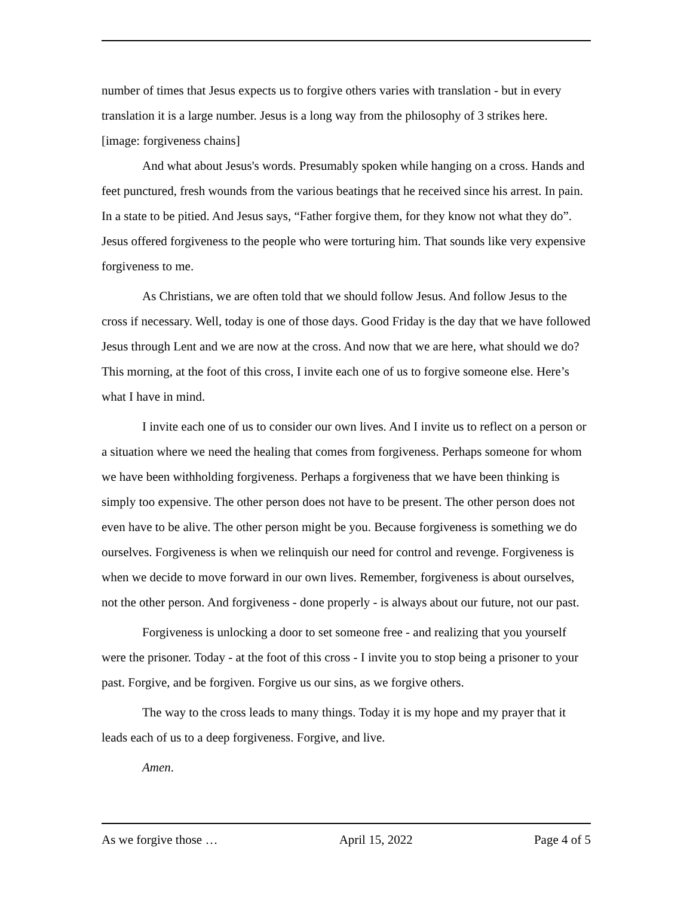number of times that Jesus expects us to forgive others varies with translation - but in every translation it is a large number. Jesus is a long way from the philosophy of 3 strikes here.
[image: forgiveness chains]
And what about Jesus's words. Presumably spoken while hanging on a cross. Hands and feet punctured, fresh wounds from the various beatings that he received since his arrest. In pain. In a state to be pitied. And Jesus says, “Father forgive them, for they know not what they do”. Jesus offered forgiveness to the people who were torturing him. That sounds like very expensive forgiveness to me.
As Christians, we are often told that we should follow Jesus. And follow Jesus to the cross if necessary. Well, today is one of those days. Good Friday is the day that we have followed Jesus through Lent and we are now at the cross. And now that we are here, what should we do? This morning, at the foot of this cross, I invite each one of us to forgive someone else. Here’s what I have in mind.
I invite each one of us to consider our own lives. And I invite us to reflect on a person or a situation where we need the healing that comes from forgiveness. Perhaps someone for whom we have been withholding forgiveness. Perhaps a forgiveness that we have been thinking is simply too expensive. The other person does not have to be present. The other person does not even have to be alive. The other person might be you. Because forgiveness is something we do ourselves. Forgiveness is when we relinquish our need for control and revenge. Forgiveness is when we decide to move forward in our own lives. Remember, forgiveness is about ourselves, not the other person. And forgiveness - done properly - is always about our future, not our past.
Forgiveness is unlocking a door to set someone free - and realizing that you yourself were the prisoner. Today - at the foot of this cross - I invite you to stop being a prisoner to your past. Forgive, and be forgiven. Forgive us our sins, as we forgive others.
The way to the cross leads to many things. Today it is my hope and my prayer that it leads each of us to a deep forgiveness. Forgive, and live.
Amen.
As we forgive those … April 15, 2022 Page 4 of 5